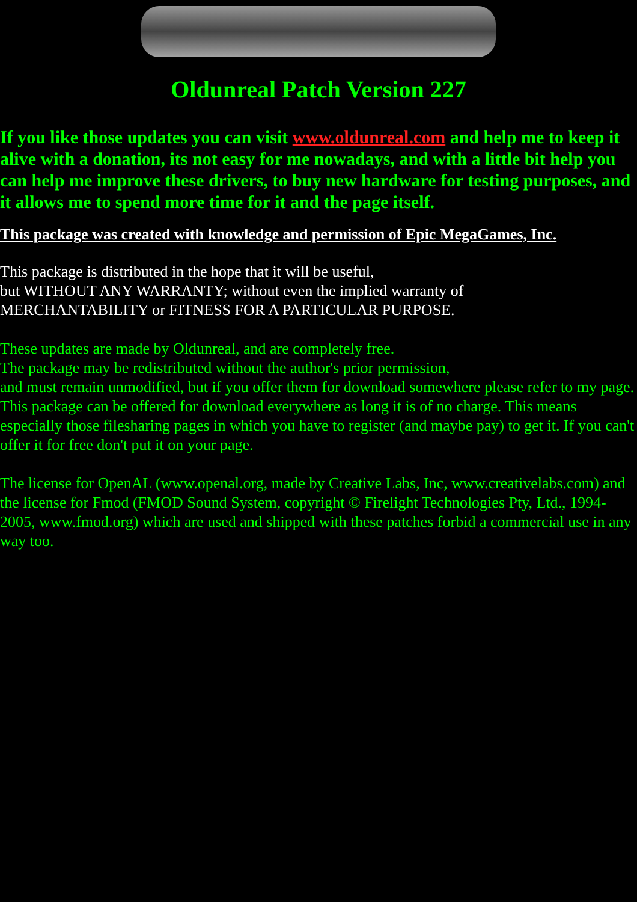Oldunreal Patch Version 227
If you like those updates you can visit www.oldunreal.com and help me to keep it alive with a donation, its not easy for me nowadays, and with a little bit help you can help me improve these drivers, to buy new hardware for testing purposes, and it allows me to spend more time for it and the page itself.
This package was created with knowledge and permission of Epic MegaGames, Inc.
This package is distributed in the hope that it will be useful,
but WITHOUT ANY WARRANTY; without even the implied warranty of
MERCHANTABILITY or FITNESS FOR A PARTICULAR PURPOSE.
These updates are made by Oldunreal, and are completely free.
The package may be redistributed without the author's prior permission,
and must remain unmodified, but if you offer them for download somewhere please refer to my page.
This package can be offered for download everywhere as long it is of no charge. This means especially those filesharing pages in which you have to register (and maybe pay) to get it. If you can't offer it for free don't put it on your page.
The license for OpenAL (www.openal.org, made by Creative Labs, Inc, www.creativelabs.com) and the license for Fmod (FMOD Sound System, copyright © Firelight Technologies Pty, Ltd., 1994-2005, www.fmod.org) which are used and shipped with these patches forbid a commercial use in any way too.